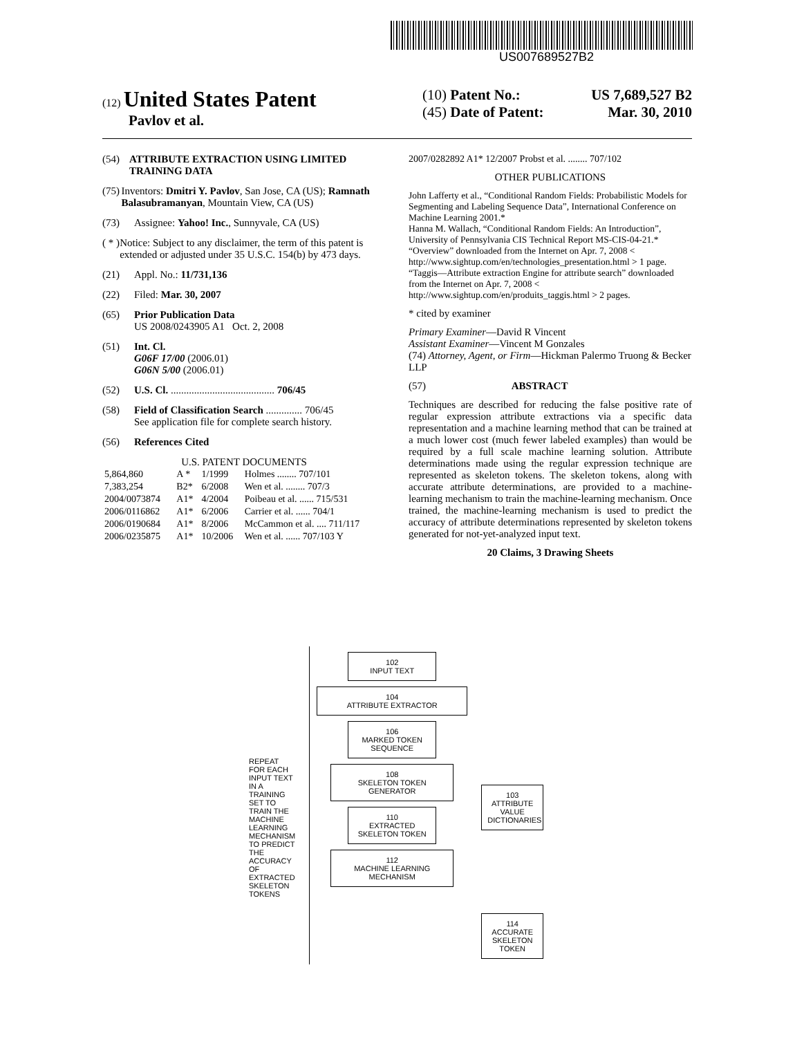US007689527B2
(12) United States Patent
Pavlov et al.
(10) Patent No.: US 7,689,527 B2
(45) Date of Patent: Mar. 30, 2010
(54) ATTRIBUTE EXTRACTION USING LIMITED TRAINING DATA
(75) Inventors: Dmitri Y. Pavlov, San Jose, CA (US); Ramnath Balasubramanyan, Mountain View, CA (US)
(73) Assignee: Yahoo! Inc., Sunnyvale, CA (US)
( * ) Notice: Subject to any disclaimer, the term of this patent is extended or adjusted under 35 U.S.C. 154(b) by 473 days.
(21) Appl. No.: 11/731,136
(22) Filed: Mar. 30, 2007
(65) Prior Publication Data
US 2008/0243905 A1 Oct. 2, 2008
(51) Int. Cl.
G06F 17/00 (2006.01)
G06N 5/00 (2006.01)
(52) U.S. Cl. ........................................ 706/45
(58) Field of Classification Search .............. 706/45
See application file for complete search history.
(56) References Cited
U.S. PATENT DOCUMENTS
| 5,864,860 | A * | 1/1999 | Holmes ........ 707/101 |
| 7,383,254 | B2* | 6/2008 | Wen et al. ........ 707/3 |
| 2004/0073874 | A1* | 4/2004 | Poibeau et al. ...... 715/531 |
| 2006/0116862 | A1* | 6/2006 | Carrier et al. ...... 704/1 |
| 2006/0190684 | A1* | 8/2006 | McCammon et al. .... 711/117 |
| 2006/0235875 | A1* | 10/2006 | Wen et al. ...... 707/103 Y |
2007/0282892 A1* 12/2007 Probst et al. ........ 707/102
OTHER PUBLICATIONS
John Lafferty et al., “Conditional Random Fields: Probabilistic Models for Segmenting and Labeling Sequence Data”, International Conference on Machine Learning 2001.*
Hanna M. Wallach, “Conditional Random Fields: An Introduction”, University of Pennsylvania CIS Technical Report MS-CIS-04-21.*
“Overview” downloaded from the Internet on Apr. 7, 2008 < http://www.sightup.com/en/technologies_presentation.html > 1 page.
“Taggis—Attribute extraction Engine for attribute search” downloaded from the Internet on Apr. 7, 2008 < http://www.sightup.com/en/produits_taggis.html > 2 pages.
* cited by examiner
Primary Examiner—David R Vincent
Assistant Examiner—Vincent M Gonzales
(74) Attorney, Agent, or Firm—Hickman Palermo Truong & Becker LLP
(57) ABSTRACT
Techniques are described for reducing the false positive rate of regular expression attribute extractions via a specific data representation and a machine learning method that can be trained at a much lower cost (much fewer labeled examples) than would be required by a full scale machine learning solution. Attribute determinations made using the regular expression technique are represented as skeleton tokens. The skeleton tokens, along with accurate attribute determinations, are provided to a machine-learning mechanism to train the machine-learning mechanism. Once trained, the machine-learning mechanism is used to predict the accuracy of attribute determinations represented by skeleton tokens generated for not-yet-analyzed input text.
20 Claims, 3 Drawing Sheets
REPEAT FOR EACH INPUT TEXT IN A TRAINING SET TO TRAIN THE MACHINE LEARNING MECHANISM TO PREDICT THE ACCURACY OF EXTRACTED SKELETON TOKENS
102
INPUT TEXT
104
ATTRIBUTE EXTRACTOR
106
MARKED TOKEN SEQUENCE
108
SKELETON TOKEN GENERATOR
110
EXTRACTED SKELETON TOKEN
112
MACHINE LEARNING MECHANISM
103
ATTRIBUTE VALUE DICTIONARIES
114
ACCURATE SKELETON TOKEN